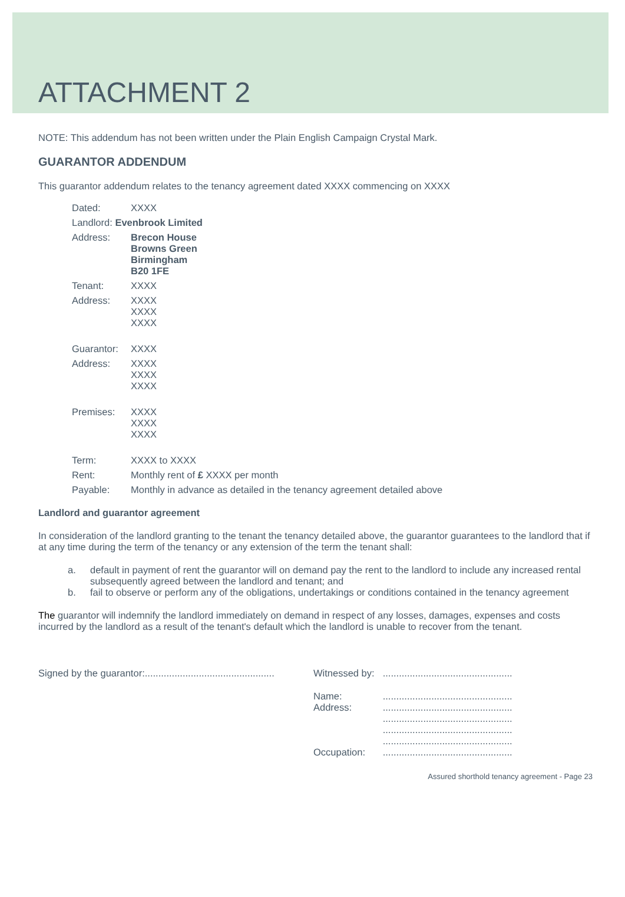ATTACHMENT 2
NOTE: This addendum has not been written under the Plain English Campaign Crystal Mark.
GUARANTOR ADDENDUM
This guarantor addendum relates to the tenancy agreement dated XXXX commencing on XXXX
| Dated: | XXXX |
| Landlord: Evenbrook Limited | |
| Address: | Brecon House Browns Green Birmingham B20 1FE |
| Tenant: | XXXX |
| Address: | XXXX XXXX XXXX |
| Guarantor: | XXXX |
| Address: | XXXX XXXX XXXX |
| Premises: | XXXX XXXX XXXX |
| Term: | XXXX to XXXX |
| Rent: | Monthly rent of £ XXXX per month |
| Payable: | Monthly in advance as detailed in the tenancy agreement detailed above |
Landlord and guarantor agreement
In consideration of the landlord granting to the tenant the tenancy detailed above, the guarantor guarantees to the landlord that if at any time during the term of the tenancy or any extension of the term the tenant shall:
a. default in payment of rent the guarantor will on demand pay the rent to the landlord to include any increased rental subsequently agreed between the landlord and tenant; and
b. fail to observe or perform any of the obligations, undertakings or conditions contained in the tenancy agreement
The guarantor will indemnify the landlord immediately on demand in respect of any losses, damages, expenses and costs incurred by the landlord as a result of the tenant's default which the landlord is unable to recover from the tenant.
Signed by the guarantor:................................................
| Witnessed by: | ................................................ |
| Name: Address: Occupation: | ................................................ ................................................ ................................................ ................................................ ................................................ ................................................ |
Assured shorthold tenancy agreement - Page 23